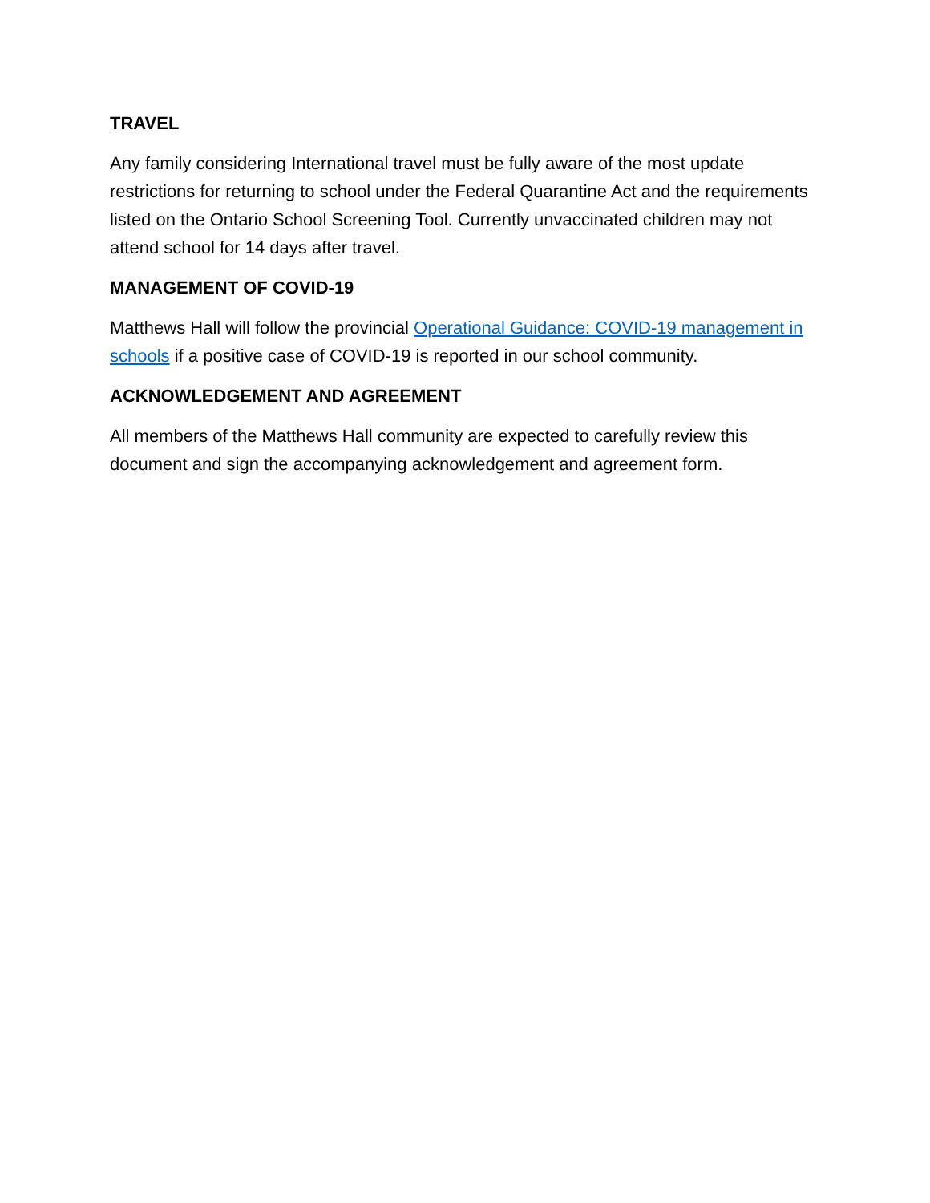TRAVEL
Any family considering International travel must be fully aware of the most update restrictions for returning to school under the Federal Quarantine Act and the requirements listed on the Ontario School Screening Tool. Currently unvaccinated children may not attend school for 14 days after travel.
MANAGEMENT OF COVID-19
Matthews Hall will follow the provincial Operational Guidance: COVID-19 management in schools if a positive case of COVID-19 is reported in our school community.
ACKNOWLEDGEMENT AND AGREEMENT
All members of the Matthews Hall community are expected to carefully review this document and sign the accompanying acknowledgement and agreement form.